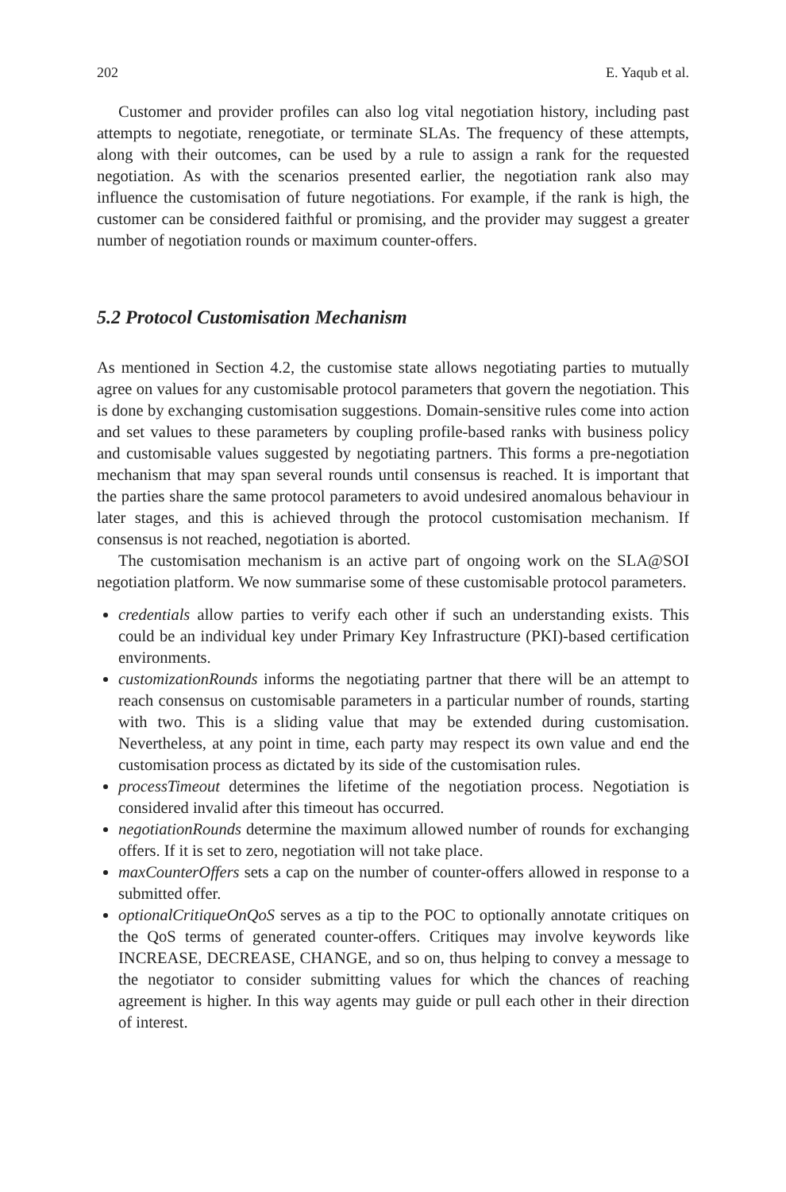202 E. Yaqub et al.
Customer and provider profiles can also log vital negotiation history, including past attempts to negotiate, renegotiate, or terminate SLAs. The frequency of these attempts, along with their outcomes, can be used by a rule to assign a rank for the requested negotiation. As with the scenarios presented earlier, the negotiation rank also may influence the customisation of future negotiations. For example, if the rank is high, the customer can be considered faithful or promising, and the provider may suggest a greater number of negotiation rounds or maximum counter-offers.
5.2 Protocol Customisation Mechanism
As mentioned in Section 4.2, the customise state allows negotiating parties to mutually agree on values for any customisable protocol parameters that govern the negotiation. This is done by exchanging customisation suggestions. Domain-sensitive rules come into action and set values to these parameters by coupling profile-based ranks with business policy and customisable values suggested by negotiating partners. This forms a pre-negotiation mechanism that may span several rounds until consensus is reached. It is important that the parties share the same protocol parameters to avoid undesired anomalous behaviour in later stages, and this is achieved through the protocol customisation mechanism. If consensus is not reached, negotiation is aborted.
The customisation mechanism is an active part of ongoing work on the SLA@SOI negotiation platform. We now summarise some of these customisable protocol parameters.
credentials allow parties to verify each other if such an understanding exists. This could be an individual key under Primary Key Infrastructure (PKI)-based certification environments.
customizationRounds informs the negotiating partner that there will be an attempt to reach consensus on customisable parameters in a particular number of rounds, starting with two. This is a sliding value that may be extended during customisation. Nevertheless, at any point in time, each party may respect its own value and end the customisation process as dictated by its side of the customisation rules.
processTimeout determines the lifetime of the negotiation process. Negotiation is considered invalid after this timeout has occurred.
negotiationRounds determine the maximum allowed number of rounds for exchanging offers. If it is set to zero, negotiation will not take place.
maxCounterOffers sets a cap on the number of counter-offers allowed in response to a submitted offer.
optionalCritiqueOnQoS serves as a tip to the POC to optionally annotate critiques on the QoS terms of generated counter-offers. Critiques may involve keywords like INCREASE, DECREASE, CHANGE, and so on, thus helping to convey a message to the negotiator to consider submitting values for which the chances of reaching agreement is higher. In this way agents may guide or pull each other in their direction of interest.